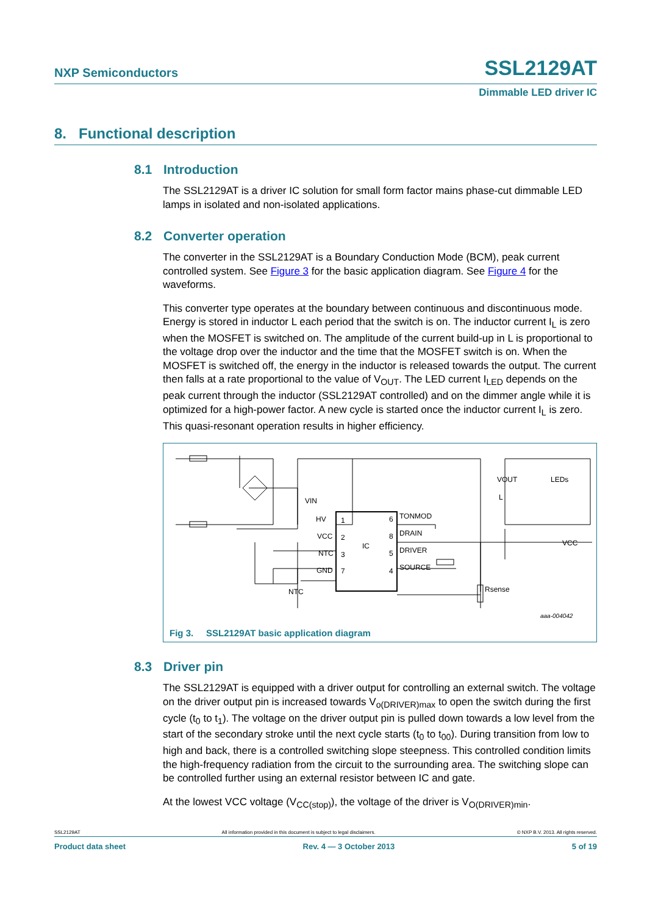NXP Semiconductors SSL2129AT
Dimmable LED driver IC
8. Functional description
8.1 Introduction
The SSL2129AT is a driver IC solution for small form factor mains phase-cut dimmable LED lamps in isolated and non-isolated applications.
8.2 Converter operation
The converter in the SSL2129AT is a Boundary Conduction Mode (BCM), peak current controlled system. See Figure 3 for the basic application diagram. See Figure 4 for the waveforms.
This converter type operates at the boundary between continuous and discontinuous mode. Energy is stored in inductor L each period that the switch is on. The inductor current I<sub>L</sub> is zero when the MOSFET is switched on. The amplitude of the current build-up in L is proportional to the voltage drop over the inductor and the time that the MOSFET switch is on. When the MOSFET is switched off, the energy in the inductor is released towards the output. The current then falls at a rate proportional to the value of V<sub>OUT</sub>. The LED current I<sub>LED</sub> depends on the peak current through the inductor (SSL2129AT controlled) and on the dimmer angle while it is optimized for a high-power factor. A new cycle is started once the inductor current I<sub>L</sub> is zero. This quasi-resonant operation results in higher efficiency.
HV
VCC
NTC
GND
1
2
3
7
6
8
5
4
IC
TONMOD
DRAIN
DRIVER
SOURCE
VIN
NTC
VOUT
L
LEDs
VCC
Rsense
aaa-004042
Fig 3. SSL2129AT basic application diagram
8.3 Driver pin
The SSL2129AT is equipped with a driver output for controlling an external switch. The voltage on the driver output pin is increased towards V<sub>o(DRIVER)max</sub> to open the switch during the first cycle (t<sub>0</sub> to t<sub>1</sub>). The voltage on the driver output pin is pulled down towards a low level from the start of the secondary stroke until the next cycle starts (t<sub>0</sub> to t<sub>00</sub>). During transition from low to high and back, there is a controlled switching slope steepness. This controlled condition limits the high-frequency radiation from the circuit to the surrounding area. The switching slope can be controlled further using an external resistor between IC and gate.
At the lowest VCC voltage (V<sub>CC(stop)</sub>), the voltage of the driver is V<sub>O(DRIVER)min</sub>.
SSL2129AT All information provided in this document is subject to legal disclaimers. © NXP B.V. 2013. All rights reserved.
Product data sheet Rev. 4 — 3 October 2013 5 of 19